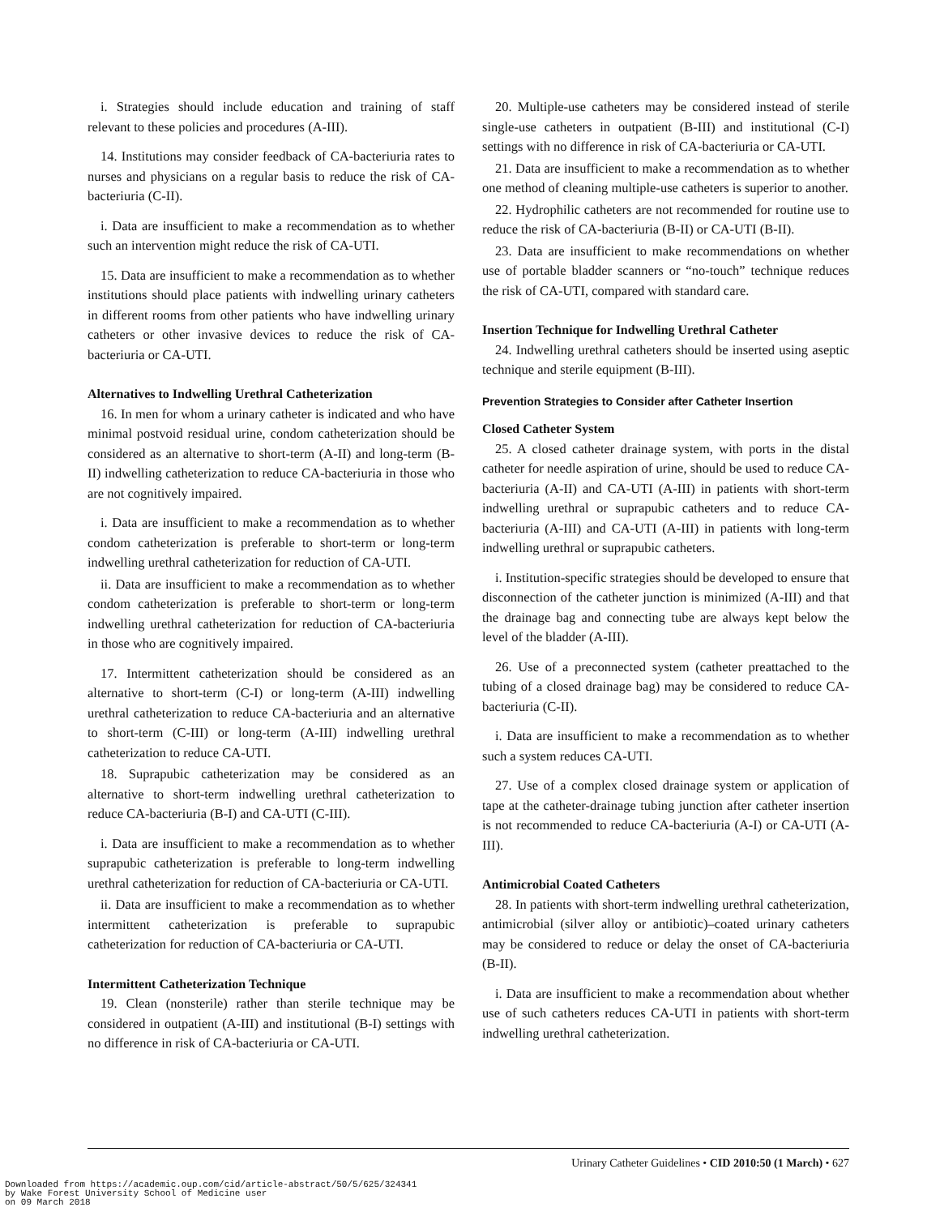i. Strategies should include education and training of staff relevant to these policies and procedures (A-III).
14. Institutions may consider feedback of CA-bacteriuria rates to nurses and physicians on a regular basis to reduce the risk of CA-bacteriuria (C-II).
i. Data are insufficient to make a recommendation as to whether such an intervention might reduce the risk of CA-UTI.
15. Data are insufficient to make a recommendation as to whether institutions should place patients with indwelling urinary catheters in different rooms from other patients who have indwelling urinary catheters or other invasive devices to reduce the risk of CA-bacteriuria or CA-UTI.
Alternatives to Indwelling Urethral Catheterization
16. In men for whom a urinary catheter is indicated and who have minimal postvoid residual urine, condom catheterization should be considered as an alternative to short-term (A-II) and long-term (B-II) indwelling catheterization to reduce CA-bacteriuria in those who are not cognitively impaired.
i. Data are insufficient to make a recommendation as to whether condom catheterization is preferable to short-term or long-term indwelling urethral catheterization for reduction of CA-UTI.
ii. Data are insufficient to make a recommendation as to whether condom catheterization is preferable to short-term or long-term indwelling urethral catheterization for reduction of CA-bacteriuria in those who are cognitively impaired.
17. Intermittent catheterization should be considered as an alternative to short-term (C-I) or long-term (A-III) indwelling urethral catheterization to reduce CA-bacteriuria and an alternative to short-term (C-III) or long-term (A-III) indwelling urethral catheterization to reduce CA-UTI.
18. Suprapubic catheterization may be considered as an alternative to short-term indwelling urethral catheterization to reduce CA-bacteriuria (B-I) and CA-UTI (C-III).
i. Data are insufficient to make a recommendation as to whether suprapubic catheterization is preferable to long-term indwelling urethral catheterization for reduction of CA-bacteriuria or CA-UTI.
ii. Data are insufficient to make a recommendation as to whether intermittent catheterization is preferable to suprapubic catheterization for reduction of CA-bacteriuria or CA-UTI.
Intermittent Catheterization Technique
19. Clean (nonsterile) rather than sterile technique may be considered in outpatient (A-III) and institutional (B-I) settings with no difference in risk of CA-bacteriuria or CA-UTI.
20. Multiple-use catheters may be considered instead of sterile single-use catheters in outpatient (B-III) and institutional (C-I) settings with no difference in risk of CA-bacteriuria or CA-UTI.
21. Data are insufficient to make a recommendation as to whether one method of cleaning multiple-use catheters is superior to another.
22. Hydrophilic catheters are not recommended for routine use to reduce the risk of CA-bacteriuria (B-II) or CA-UTI (B-II).
23. Data are insufficient to make recommendations on whether use of portable bladder scanners or “no-touch” technique reduces the risk of CA-UTI, compared with standard care.
Insertion Technique for Indwelling Urethral Catheter
24. Indwelling urethral catheters should be inserted using aseptic technique and sterile equipment (B-III).
Prevention Strategies to Consider after Catheter Insertion
Closed Catheter System
25. A closed catheter drainage system, with ports in the distal catheter for needle aspiration of urine, should be used to reduce CA-bacteriuria (A-II) and CA-UTI (A-III) in patients with short-term indwelling urethral or suprapubic catheters and to reduce CA-bacteriuria (A-III) and CA-UTI (A-III) in patients with long-term indwelling urethral or suprapubic catheters.
i. Institution-specific strategies should be developed to ensure that disconnection of the catheter junction is minimized (A-III) and that the drainage bag and connecting tube are always kept below the level of the bladder (A-III).
26. Use of a preconnected system (catheter preattached to the tubing of a closed drainage bag) may be considered to reduce CA-bacteriuria (C-II).
i. Data are insufficient to make a recommendation as to whether such a system reduces CA-UTI.
27. Use of a complex closed drainage system or application of tape at the catheter-drainage tubing junction after catheter insertion is not recommended to reduce CA-bacteriuria (A-I) or CA-UTI (A-III).
Antimicrobial Coated Catheters
28. In patients with short-term indwelling urethral catheterization, antimicrobial (silver alloy or antibiotic)–coated urinary catheters may be considered to reduce or delay the onset of CA-bacteriuria (B-II).
i. Data are insufficient to make a recommendation about whether use of such catheters reduces CA-UTI in patients with short-term indwelling urethral catheterization.
Urinary Catheter Guidelines • CID 2010:50 (1 March) • 627
Downloaded from https://academic.oup.com/cid/article-abstract/50/5/625/324341
by Wake Forest University School of Medicine user
on 09 March 2018